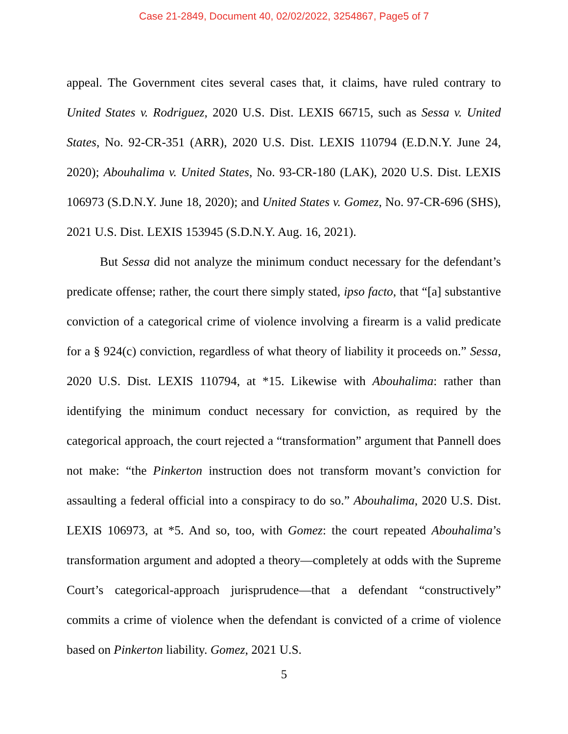Case 21-2849, Document 40, 02/02/2022, 3254867, Page5 of 7
appeal. The Government cites several cases that, it claims, have ruled contrary to United States v. Rodriguez, 2020 U.S. Dist. LEXIS 66715, such as Sessa v. United States, No. 92-CR-351 (ARR), 2020 U.S. Dist. LEXIS 110794 (E.D.N.Y. June 24, 2020); Abouhalima v. United States, No. 93-CR-180 (LAK), 2020 U.S. Dist. LEXIS 106973 (S.D.N.Y. June 18, 2020); and United States v. Gomez, No. 97-CR-696 (SHS), 2021 U.S. Dist. LEXIS 153945 (S.D.N.Y. Aug. 16, 2021).
But Sessa did not analyze the minimum conduct necessary for the defendant’s predicate offense; rather, the court there simply stated, ipso facto, that “[a] substantive conviction of a categorical crime of violence involving a firearm is a valid predicate for a § 924(c) conviction, regardless of what theory of liability it proceeds on.” Sessa, 2020 U.S. Dist. LEXIS 110794, at *15. Likewise with Abouhalima: rather than identifying the minimum conduct necessary for conviction, as required by the categorical approach, the court rejected a “transformation” argument that Pannell does not make: “the Pinkerton instruction does not transform movant’s conviction for assaulting a federal official into a conspiracy to do so.” Abouhalima, 2020 U.S. Dist. LEXIS 106973, at *5. And so, too, with Gomez: the court repeated Abouhalima’s transformation argument and adopted a theory—completely at odds with the Supreme Court’s categorical-approach jurisprudence—that a defendant “constructively” commits a crime of violence when the defendant is convicted of a crime of violence based on Pinkerton liability. Gomez, 2021 U.S.
5